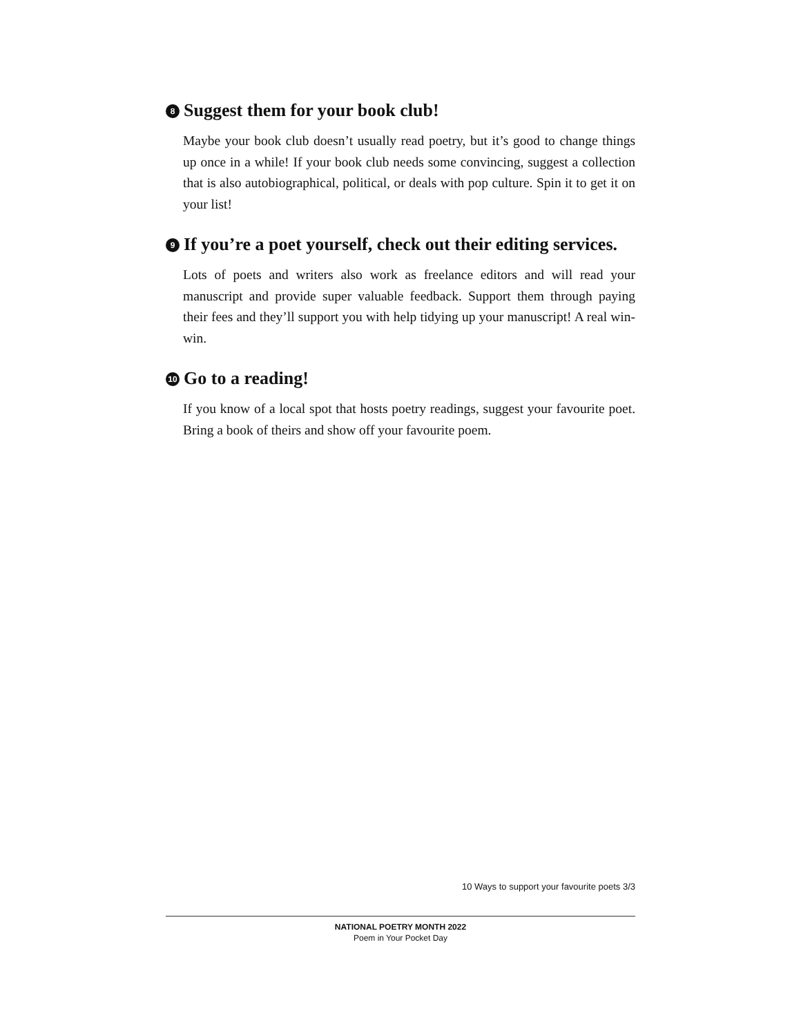8 Suggest them for your book club!
Maybe your book club doesn’t usually read poetry, but it’s good to change things up once in a while! If your book club needs some convincing, suggest a collection that is also autobiographical, political, or deals with pop culture. Spin it to get it on your list!
9 If you’re a poet yourself, check out their editing services.
Lots of poets and writers also work as freelance editors and will read your manuscript and provide super valuable feedback. Support them through paying their fees and they’ll support you with help tidying up your manuscript! A real win-win.
10 Go to a reading!
If you know of a local spot that hosts poetry readings, suggest your favourite poet. Bring a book of theirs and show off your favourite poem.
10 Ways to support your favourite poets 3/3
NATIONAL POETRY MONTH 2022
Poem in Your Pocket Day